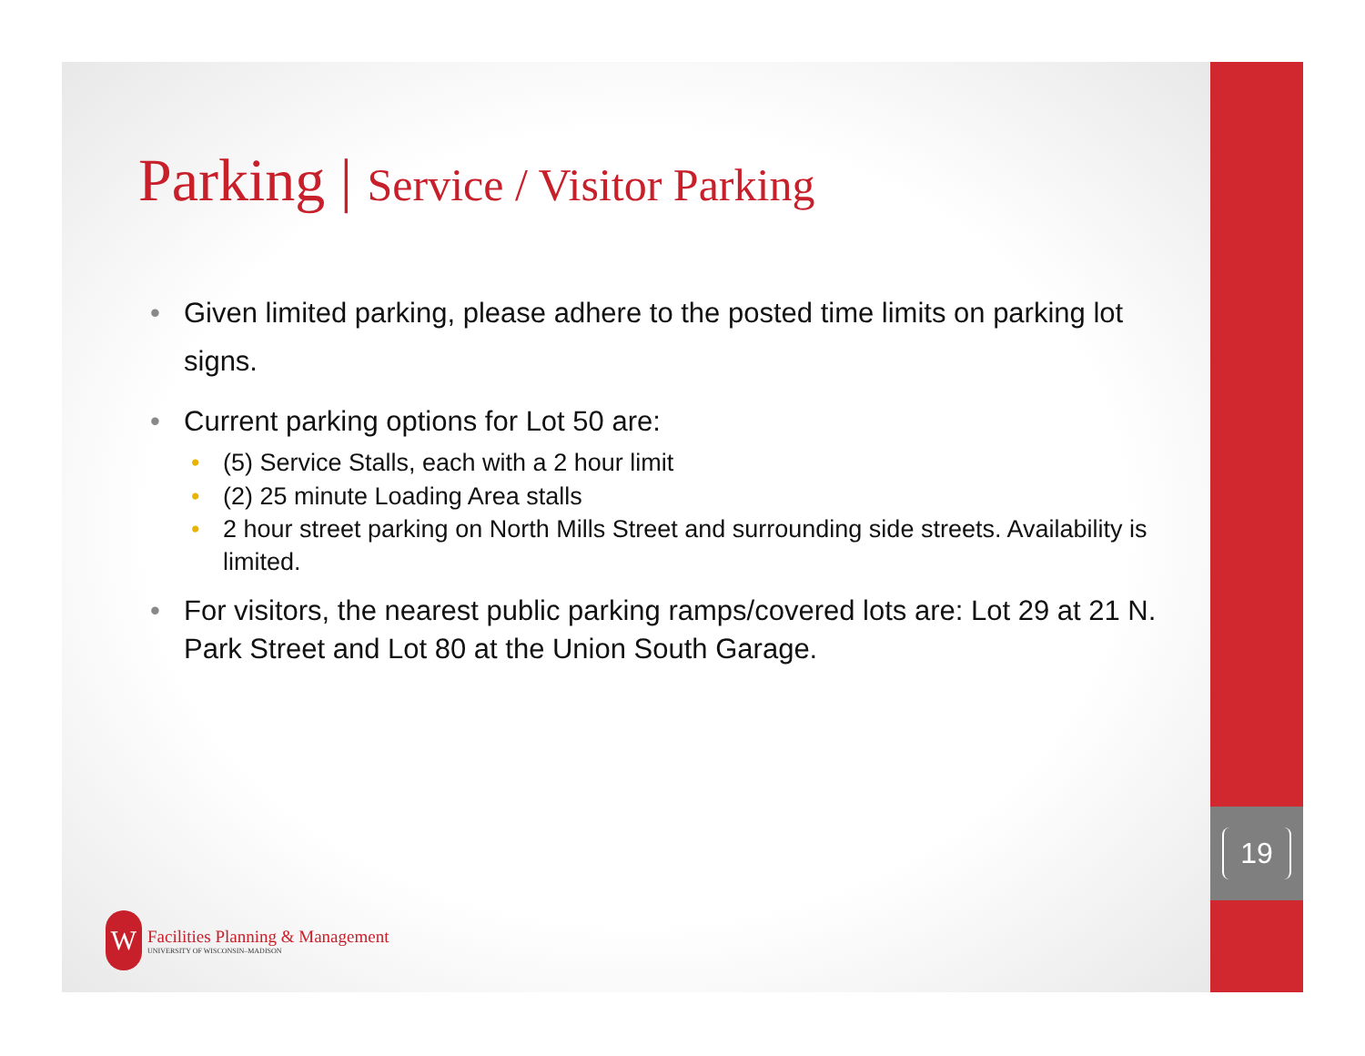19
Parking | Service / Visitor Parking
• Given limited parking, please adhere to the posted time limits on parking lot signs.
• Current parking options for Lot 50 are:
• (5) Service Stalls, each with a 2 hour limit
• (2) 25 minute Loading Area stalls
• 2 hour street parking on North Mills Street and surrounding side streets. Availability is limited.
• For visitors, the nearest public parking ramps/covered lots are: Lot 29 at 21 N. Park Street and Lot 80 at the Union South Garage.
W
Facilities Planning & Management
UNIVERSITY OF WISCONSIN–MADISON